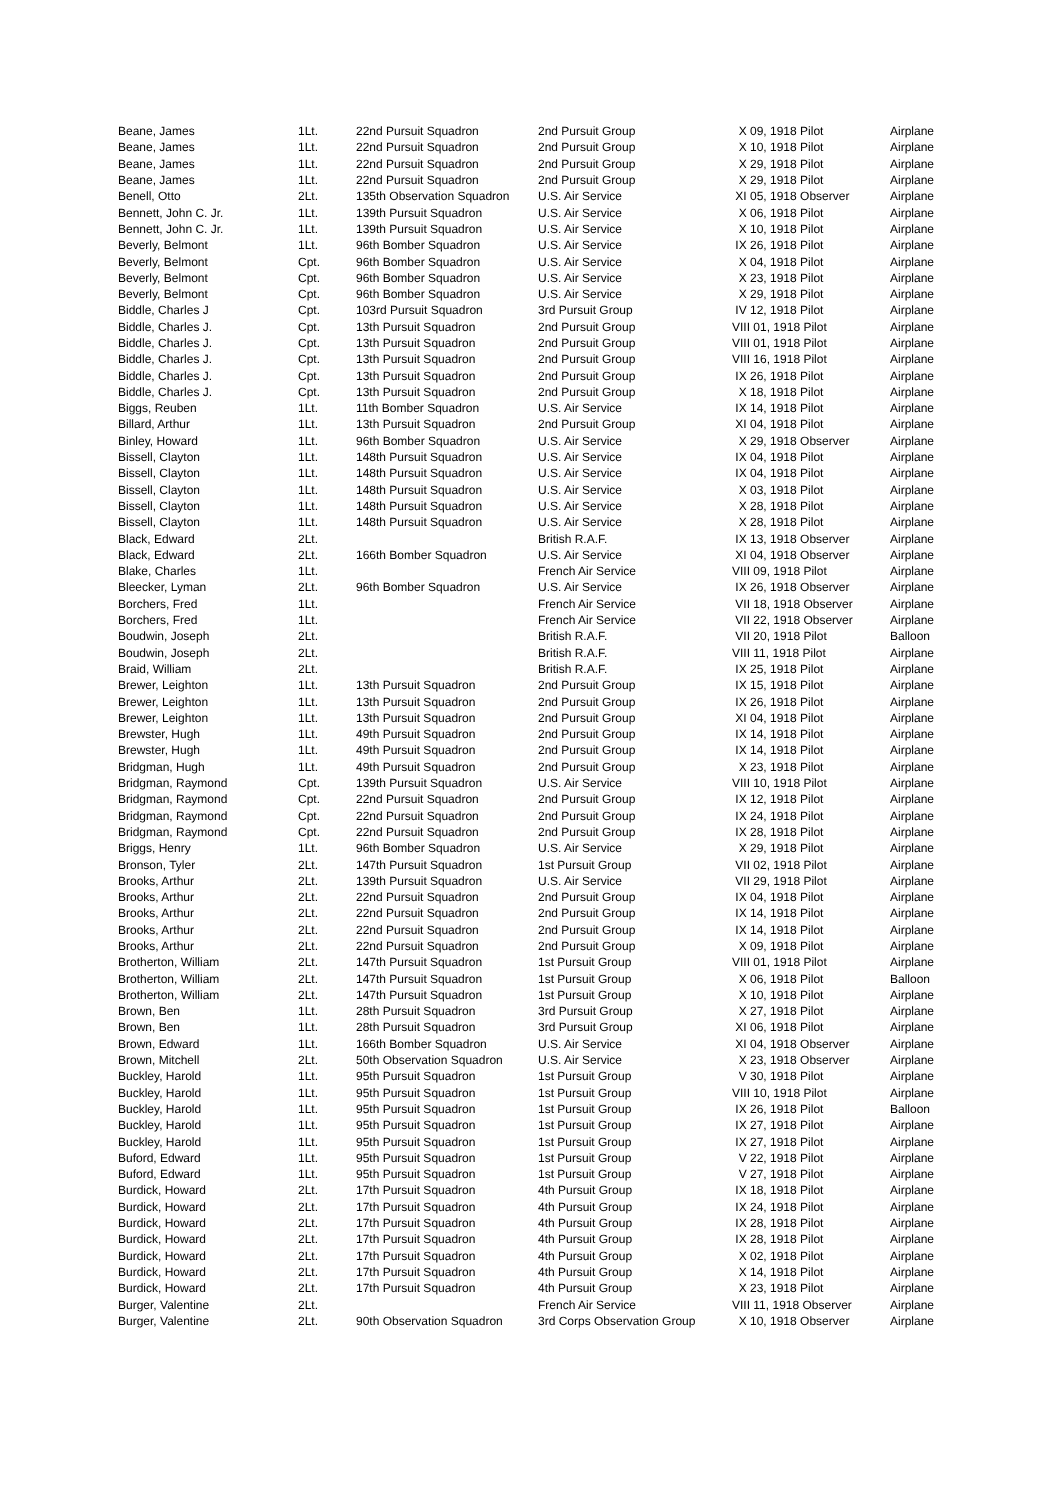| Beane, James | 1Lt. | 22nd Pursuit Squadron | 2nd Pursuit Group | X 09, 1918 Pilot | Airplane |
| Beane, James | 1Lt. | 22nd Pursuit Squadron | 2nd Pursuit Group | X 10, 1918 Pilot | Airplane |
| Beane, James | 1Lt. | 22nd Pursuit Squadron | 2nd Pursuit Group | X 29, 1918 Pilot | Airplane |
| Beane, James | 1Lt. | 22nd Pursuit Squadron | 2nd Pursuit Group | X 29, 1918 Pilot | Airplane |
| Benell, Otto | 2Lt. | 135th Observation Squadron | U.S. Air Service | XI 05, 1918 Observer | Airplane |
| Bennett, John C. Jr. | 1Lt. | 139th Pursuit Squadron | U.S. Air Service | X 06, 1918 Pilot | Airplane |
| Bennett, John C. Jr. | 1Lt. | 139th Pursuit Squadron | U.S. Air Service | X 10, 1918 Pilot | Airplane |
| Beverly, Belmont | 1Lt. | 96th Bomber Squadron | U.S. Air Service | IX 26, 1918 Pilot | Airplane |
| Beverly, Belmont | Cpt. | 96th Bomber Squadron | U.S. Air Service | X 04, 1918 Pilot | Airplane |
| Beverly, Belmont | Cpt. | 96th Bomber Squadron | U.S. Air Service | X 23, 1918 Pilot | Airplane |
| Beverly, Belmont | Cpt. | 96th Bomber Squadron | U.S. Air Service | X 29, 1918 Pilot | Airplane |
| Biddle, Charles J | Cpt. | 103rd Pursuit Squadron | 3rd Pursuit Group | IV 12, 1918 Pilot | Airplane |
| Biddle, Charles J. | Cpt. | 13th Pursuit Squadron | 2nd Pursuit Group | VIII 01, 1918 Pilot | Airplane |
| Biddle, Charles J. | Cpt. | 13th Pursuit Squadron | 2nd Pursuit Group | VIII 01, 1918 Pilot | Airplane |
| Biddle, Charles J. | Cpt. | 13th Pursuit Squadron | 2nd Pursuit Group | VIII 16, 1918 Pilot | Airplane |
| Biddle, Charles J. | Cpt. | 13th Pursuit Squadron | 2nd Pursuit Group | IX 26, 1918 Pilot | Airplane |
| Biddle, Charles J. | Cpt. | 13th Pursuit Squadron | 2nd Pursuit Group | X 18, 1918 Pilot | Airplane |
| Biggs, Reuben | 1Lt. | 11th Bomber Squadron | U.S. Air Service | IX 14, 1918 Pilot | Airplane |
| Billard, Arthur | 1Lt. | 13th Pursuit Squadron | 2nd Pursuit Group | XI 04, 1918 Pilot | Airplane |
| Binley, Howard | 1Lt. | 96th Bomber Squadron | U.S. Air Service | X 29, 1918 Observer | Airplane |
| Bissell, Clayton | 1Lt. | 148th Pursuit Squadron | U.S. Air Service | IX 04, 1918 Pilot | Airplane |
| Bissell, Clayton | 1Lt. | 148th Pursuit Squadron | U.S. Air Service | IX 04, 1918 Pilot | Airplane |
| Bissell, Clayton | 1Lt. | 148th Pursuit Squadron | U.S. Air Service | X 03, 1918 Pilot | Airplane |
| Bissell, Clayton | 1Lt. | 148th Pursuit Squadron | U.S. Air Service | X 28, 1918 Pilot | Airplane |
| Bissell, Clayton | 1Lt. | 148th Pursuit Squadron | U.S. Air Service | X 28, 1918 Pilot | Airplane |
| Black, Edward | 2Lt. | | British R.A.F. | IX 13, 1918 Observer | Airplane |
| Black, Edward | 2Lt. | 166th Bomber Squadron | U.S. Air Service | XI 04, 1918 Observer | Airplane |
| Blake, Charles | 1Lt. | | French Air Service | VIII 09, 1918 Pilot | Airplane |
| Bleecker, Lyman | 2Lt. | 96th Bomber Squadron | U.S. Air Service | IX 26, 1918 Observer | Airplane |
| Borchers, Fred | 1Lt. | | French Air Service | VII 18, 1918 Observer | Airplane |
| Borchers, Fred | 1Lt. | | French Air Service | VII 22, 1918 Observer | Airplane |
| Boudwin, Joseph | 2Lt. | | British R.A.F. | VII 20, 1918 Pilot | Balloon |
| Boudwin, Joseph | 2Lt. | | British R.A.F. | VIII 11, 1918 Pilot | Airplane |
| Braid, William | 2Lt. | | British R.A.F. | IX 25, 1918 Pilot | Airplane |
| Brewer, Leighton | 1Lt. | 13th Pursuit Squadron | 2nd Pursuit Group | IX 15, 1918 Pilot | Airplane |
| Brewer, Leighton | 1Lt. | 13th Pursuit Squadron | 2nd Pursuit Group | IX 26, 1918 Pilot | Airplane |
| Brewer, Leighton | 1Lt. | 13th Pursuit Squadron | 2nd Pursuit Group | XI 04, 1918 Pilot | Airplane |
| Brewster, Hugh | 1Lt. | 49th Pursuit Squadron | 2nd Pursuit Group | IX 14, 1918 Pilot | Airplane |
| Brewster, Hugh | 1Lt. | 49th Pursuit Squadron | 2nd Pursuit Group | IX 14, 1918 Pilot | Airplane |
| Bridgman, Hugh | 1Lt. | 49th Pursuit Squadron | 2nd Pursuit Group | X 23, 1918 Pilot | Airplane |
| Bridgman, Raymond | Cpt. | 139th Pursuit Squadron | U.S. Air Service | VIII 10, 1918 Pilot | Airplane |
| Bridgman, Raymond | Cpt. | 22nd Pursuit Squadron | 2nd Pursuit Group | IX 12, 1918 Pilot | Airplane |
| Bridgman, Raymond | Cpt. | 22nd Pursuit Squadron | 2nd Pursuit Group | IX 24, 1918 Pilot | Airplane |
| Bridgman, Raymond | Cpt. | 22nd Pursuit Squadron | 2nd Pursuit Group | IX 28, 1918 Pilot | Airplane |
| Briggs, Henry | 1Lt. | 96th Bomber Squadron | U.S. Air Service | X 29, 1918 Pilot | Airplane |
| Bronson, Tyler | 2Lt. | 147th Pursuit Squadron | 1st Pursuit Group | VII 02, 1918 Pilot | Airplane |
| Brooks, Arthur | 2Lt. | 139th Pursuit Squadron | U.S. Air Service | VII 29, 1918 Pilot | Airplane |
| Brooks, Arthur | 2Lt. | 22nd Pursuit Squadron | 2nd Pursuit Group | IX 04, 1918 Pilot | Airplane |
| Brooks, Arthur | 2Lt. | 22nd Pursuit Squadron | 2nd Pursuit Group | IX 14, 1918 Pilot | Airplane |
| Brooks, Arthur | 2Lt. | 22nd Pursuit Squadron | 2nd Pursuit Group | IX 14, 1918 Pilot | Airplane |
| Brooks, Arthur | 2Lt. | 22nd Pursuit Squadron | 2nd Pursuit Group | X 09, 1918 Pilot | Airplane |
| Brotherton, William | 2Lt. | 147th Pursuit Squadron | 1st Pursuit Group | VIII 01, 1918 Pilot | Airplane |
| Brotherton, William | 2Lt. | 147th Pursuit Squadron | 1st Pursuit Group | X 06, 1918 Pilot | Balloon |
| Brotherton, William | 2Lt. | 147th Pursuit Squadron | 1st Pursuit Group | X 10, 1918 Pilot | Airplane |
| Brown, Ben | 1Lt. | 28th Pursuit Squadron | 3rd Pursuit Group | X 27, 1918 Pilot | Airplane |
| Brown, Ben | 1Lt. | 28th Pursuit Squadron | 3rd Pursuit Group | XI 06, 1918 Pilot | Airplane |
| Brown, Edward | 1Lt. | 166th Bomber Squadron | U.S. Air Service | XI 04, 1918 Observer | Airplane |
| Brown, Mitchell | 2Lt. | 50th Observation Squadron | U.S. Air Service | X 23, 1918 Observer | Airplane |
| Buckley, Harold | 1Lt. | 95th Pursuit Squadron | 1st Pursuit Group | V 30, 1918 Pilot | Airplane |
| Buckley, Harold | 1Lt. | 95th Pursuit Squadron | 1st Pursuit Group | VIII 10, 1918 Pilot | Airplane |
| Buckley, Harold | 1Lt. | 95th Pursuit Squadron | 1st Pursuit Group | IX 26, 1918 Pilot | Balloon |
| Buckley, Harold | 1Lt. | 95th Pursuit Squadron | 1st Pursuit Group | IX 27, 1918 Pilot | Airplane |
| Buckley, Harold | 1Lt. | 95th Pursuit Squadron | 1st Pursuit Group | IX 27, 1918 Pilot | Airplane |
| Buford, Edward | 1Lt. | 95th Pursuit Squadron | 1st Pursuit Group | V 22, 1918 Pilot | Airplane |
| Buford, Edward | 1Lt. | 95th Pursuit Squadron | 1st Pursuit Group | V 27, 1918 Pilot | Airplane |
| Burdick, Howard | 2Lt. | 17th Pursuit Squadron | 4th Pursuit Group | IX 18, 1918 Pilot | Airplane |
| Burdick, Howard | 2Lt. | 17th Pursuit Squadron | 4th Pursuit Group | IX 24, 1918 Pilot | Airplane |
| Burdick, Howard | 2Lt. | 17th Pursuit Squadron | 4th Pursuit Group | IX 28, 1918 Pilot | Airplane |
| Burdick, Howard | 2Lt. | 17th Pursuit Squadron | 4th Pursuit Group | IX 28, 1918 Pilot | Airplane |
| Burdick, Howard | 2Lt. | 17th Pursuit Squadron | 4th Pursuit Group | X 02, 1918 Pilot | Airplane |
| Burdick, Howard | 2Lt. | 17th Pursuit Squadron | 4th Pursuit Group | X 14, 1918 Pilot | Airplane |
| Burdick, Howard | 2Lt. | 17th Pursuit Squadron | 4th Pursuit Group | X 23, 1918 Pilot | Airplane |
| Burger, Valentine | 2Lt. | | French Air Service | VIII 11, 1918 Observer | Airplane |
| Burger, Valentine | 2Lt. | 90th Observation Squadron | 3rd Corps Observation Group | X 10, 1918 Observer | Airplane |